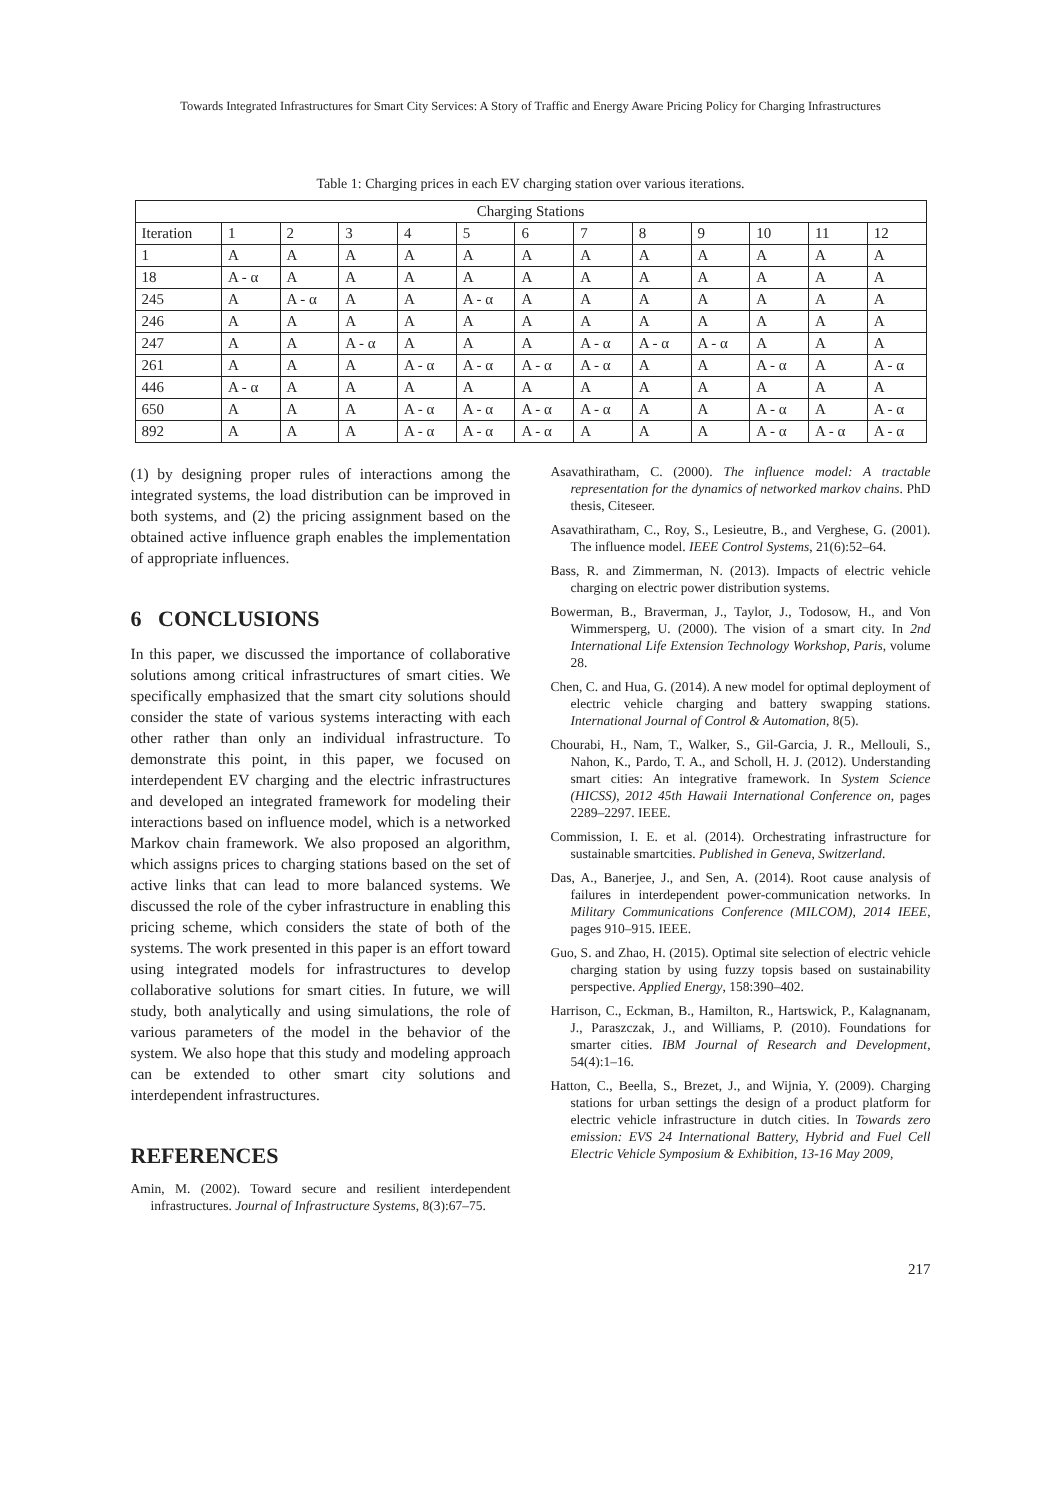Towards Integrated Infrastructures for Smart City Services: A Story of Traffic and Energy Aware Pricing Policy for Charging Infrastructures
Table 1: Charging prices in each EV charging station over various iterations.
| Charging Stations | | | | | | | | | | | | |
| --- | --- | --- | --- | --- | --- | --- | --- | --- | --- | --- | --- | --- |
| Iteration | 1 | 2 | 3 | 4 | 5 | 6 | 7 | 8 | 9 | 10 | 11 | 12 |
| 1 | A | A | A | A | A | A | A | A | A | A | A | A |
| 18 | A - α | A | A | A | A | A | A | A | A | A | A | A |
| 245 | A | A - α | A | A | A - α | A | A | A | A | A | A | A |
| 246 | A | A | A | A | A | A | A | A | A | A | A | A |
| 247 | A | A | A - α | A | A | A | A - α | A - α | A - α | A | A | A |
| 261 | A | A | A | A - α | A - α | A - α | A - α | A | A | A - α | A | A - α |
| 446 | A - α | A | A | A | A | A | A | A | A | A | A | A |
| 650 | A | A | A | A - α | A - α | A - α | A - α | A | A | A - α | A | A - α |
| 892 | A | A | A | A - α | A - α | A - α | A | A | A | A - α | A - α | A - α |
(1) by designing proper rules of interactions among the integrated systems, the load distribution can be improved in both systems, and (2) the pricing assignment based on the obtained active influence graph enables the implementation of appropriate influences.
6 CONCLUSIONS
In this paper, we discussed the importance of collaborative solutions among critical infrastructures of smart cities. We specifically emphasized that the smart city solutions should consider the state of various systems interacting with each other rather than only an individual infrastructure. To demonstrate this point, in this paper, we focused on interdependent EV charging and the electric infrastructures and developed an integrated framework for modeling their interactions based on influence model, which is a networked Markov chain framework. We also proposed an algorithm, which assigns prices to charging stations based on the set of active links that can lead to more balanced systems. We discussed the role of the cyber infrastructure in enabling this pricing scheme, which considers the state of both of the systems. The work presented in this paper is an effort toward using integrated models for infrastructures to develop collaborative solutions for smart cities. In future, we will study, both analytically and using simulations, the role of various parameters of the model in the behavior of the system. We also hope that this study and modeling approach can be extended to other smart city solutions and interdependent infrastructures.
REFERENCES
Amin, M. (2002). Toward secure and resilient interdependent infrastructures. Journal of Infrastructure Systems, 8(3):67–75.
Asavathiratham, C. (2000). The influence model: A tractable representation for the dynamics of networked markov chains. PhD thesis, Citeseer.
Asavathiratham, C., Roy, S., Lesieutre, B., and Verghese, G. (2001). The influence model. IEEE Control Systems, 21(6):52–64.
Bass, R. and Zimmerman, N. (2013). Impacts of electric vehicle charging on electric power distribution systems.
Bowerman, B., Braverman, J., Taylor, J., Todosow, H., and Von Wimmersperg, U. (2000). The vision of a smart city. In 2nd International Life Extension Technology Workshop, Paris, volume 28.
Chen, C. and Hua, G. (2014). A new model for optimal deployment of electric vehicle charging and battery swapping stations. International Journal of Control & Automation, 8(5).
Chourabi, H., Nam, T., Walker, S., Gil-Garcia, J. R., Mellouli, S., Nahon, K., Pardo, T. A., and Scholl, H. J. (2012). Understanding smart cities: An integrative framework. In System Science (HICSS), 2012 45th Hawaii International Conference on, pages 2289–2297. IEEE.
Commission, I. E. et al. (2014). Orchestrating infrastructure for sustainable smartcities. Published in Geneva, Switzerland.
Das, A., Banerjee, J., and Sen, A. (2014). Root cause analysis of failures in interdependent power-communication networks. In Military Communications Conference (MILCOM), 2014 IEEE, pages 910–915. IEEE.
Guo, S. and Zhao, H. (2015). Optimal site selection of electric vehicle charging station by using fuzzy topsis based on sustainability perspective. Applied Energy, 158:390–402.
Harrison, C., Eckman, B., Hamilton, R., Hartswick, P., Kalagnanam, J., Paraszczak, J., and Williams, P. (2010). Foundations for smarter cities. IBM Journal of Research and Development, 54(4):1–16.
Hatton, C., Beella, S., Brezet, J., and Wijnia, Y. (2009). Charging stations for urban settings the design of a product platform for electric vehicle infrastructure in dutch cities. In Towards zero emission: EVS 24 International Battery, Hybrid and Fuel Cell Electric Vehicle Symposium & Exhibition, 13-16 May 2009,
217